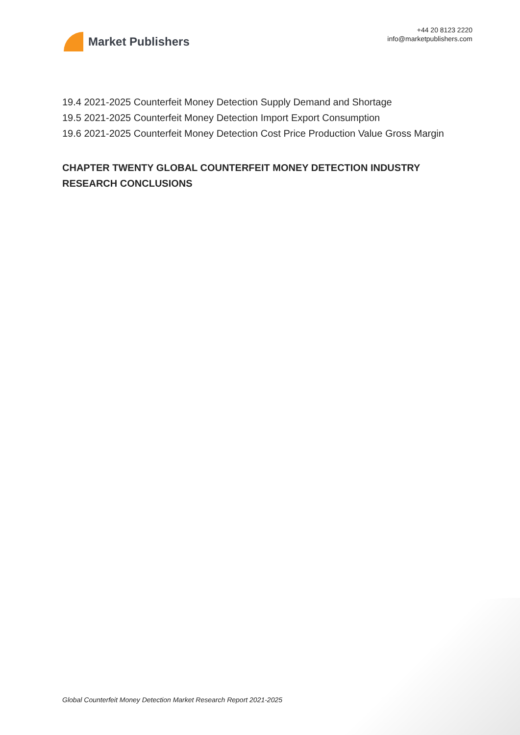Market Publishers
+44 20 8123 2220
info@marketpublishers.com
19.4 2021-2025 Counterfeit Money Detection Supply Demand and Shortage
19.5 2021-2025 Counterfeit Money Detection Import Export Consumption
19.6 2021-2025 Counterfeit Money Detection Cost Price Production Value Gross Margin
CHAPTER TWENTY GLOBAL COUNTERFEIT MONEY DETECTION INDUSTRY RESEARCH CONCLUSIONS
Global Counterfeit Money Detection Market Research Report 2021-2025